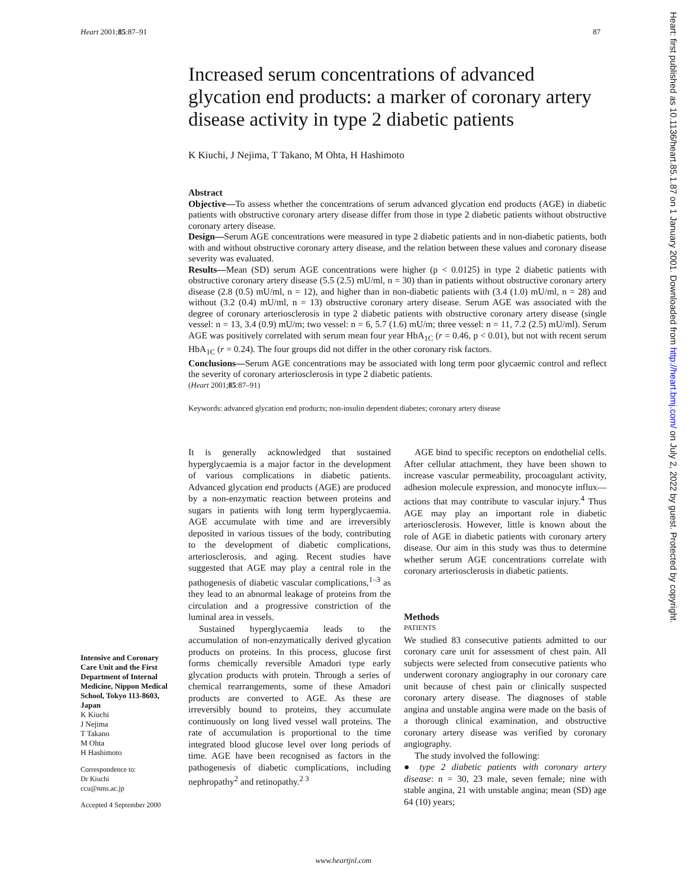Heart 2001;85:87–91 87
Increased serum concentrations of advanced glycation end products: a marker of coronary artery disease activity in type 2 diabetic patients
K Kiuchi, J Nejima, T Takano, M Ohta, H Hashimoto
Abstract
Objective—To assess whether the concentrations of serum advanced glycation end products (AGE) in diabetic patients with obstructive coronary artery disease differ from those in type 2 diabetic patients without obstructive coronary artery disease.
Design—Serum AGE concentrations were measured in type 2 diabetic patients and in non-diabetic patients, both with and without obstructive coronary artery disease, and the relation between these values and coronary disease severity was evaluated.
Results—Mean (SD) serum AGE concentrations were higher (p < 0.0125) in type 2 diabetic patients with obstructive coronary artery disease (5.5 (2.5) mU/ml, n = 30) than in patients without obstructive coronary artery disease (2.8 (0.5) mU/ml, n = 12), and higher than in non-diabetic patients with (3.4 (1.0) mU/ml, n = 28) and without (3.2 (0.4) mU/ml, n = 13) obstructive coronary artery disease. Serum AGE was associated with the degree of coronary arteriosclerosis in type 2 diabetic patients with obstructive coronary artery disease (single vessel: n = 13, 3.4 (0.9) mU/m; two vessel: n = 6, 5.7 (1.6) mU/m; three vessel: n = 11, 7.2 (2.5) mU/ml). Serum AGE was positively correlated with serum mean four year HbA<sub>1C</sub> (r = 0.46, p < 0.01), but not with recent serum HbA<sub>1C</sub> (r = 0.24). The four groups did not differ in the other coronary risk factors.
Conclusions—Serum AGE concentrations may be associated with long term poor glycaemic control and reflect the severity of coronary arteriosclerosis in type 2 diabetic patients.
(Heart 2001;85:87–91)
Keywords: advanced glycation end products; non-insulin dependent diabetes; coronary artery disease
It is generally acknowledged that sustained hyperglycaemia is a major factor in the development of various complications in diabetic patients. Advanced glycation end products (AGE) are produced by a non-enzymatic reaction between proteins and sugars in patients with long term hyperglycaemia. AGE accumulate with time and are irreversibly deposited in various tissues of the body, contributing to the development of diabetic complications, arteriosclerosis, and aging. Recent studies have suggested that AGE may play a central role in the pathogenesis of diabetic vascular complications,<sup>1–3</sup> as they lead to an abnormal leakage of proteins from the circulation and a progressive constriction of the luminal area in vessels.
Sustained hyperglycaemia leads to the accumulation of non-enzymatically derived glycation products on proteins. In this process, glucose first forms chemically reversible Amadori type early glycation products with protein. Through a series of chemical rearrangements, some of these Amadori products are converted to AGE. As these are irreversibly bound to proteins, they accumulate continuously on long lived vessel wall proteins. The rate of accumulation is proportional to the time integrated blood glucose level over long periods of time. AGE have been recognised as factors in the pathogenesis of diabetic complications, including nephropathy<sup>2</sup> and retinopathy.<sup>2 3</sup>
AGE bind to specific receptors on endothelial cells. After cellular attachment, they have been shown to increase vascular permeability, procoagulant activity, adhesion molecule expression, and monocyte influx—actions that may contribute to vascular injury.<sup>4</sup> Thus AGE may play an important role in diabetic arteriosclerosis. However, little is known about the role of AGE in diabetic patients with coronary artery disease. Our aim in this study was thus to determine whether serum AGE concentrations correlate with coronary arteriosclerosis in diabetic patients.
Methods
PATIENTS
We studied 83 consecutive patients admitted to our coronary care unit for assessment of chest pain. All subjects were selected from consecutive patients who underwent coronary angiography in our coronary care unit because of chest pain or clinically suspected coronary artery disease. The diagnoses of stable angina and unstable angina were made on the basis of a thorough clinical examination, and obstructive coronary artery disease was verified by coronary angiography.
The study involved the following:
● type 2 diabetic patients with coronary artery disease: n = 30, 23 male, seven female; nine with stable angina, 21 with unstable angina; mean (SD) age 64 (10) years;
Intensive and Coronary Care Unit and the First Department of Internal Medicine, Nippon Medical School, Tokyo 113-8603, Japan
K Kiuchi
J Nejima
T Takano
M Ohta
H Hashimoto
Correspondence to:
Dr Kiuchi
ccu@nms.ac.jp
Accepted 4 September 2000
www.heartjnl.com
Heart: first published as 10.1136/heart.85.1.87 on 1 January 2001. Downloaded from http://heart.bmj.com/ on July 2, 2022 by guest. Protected by copyright.